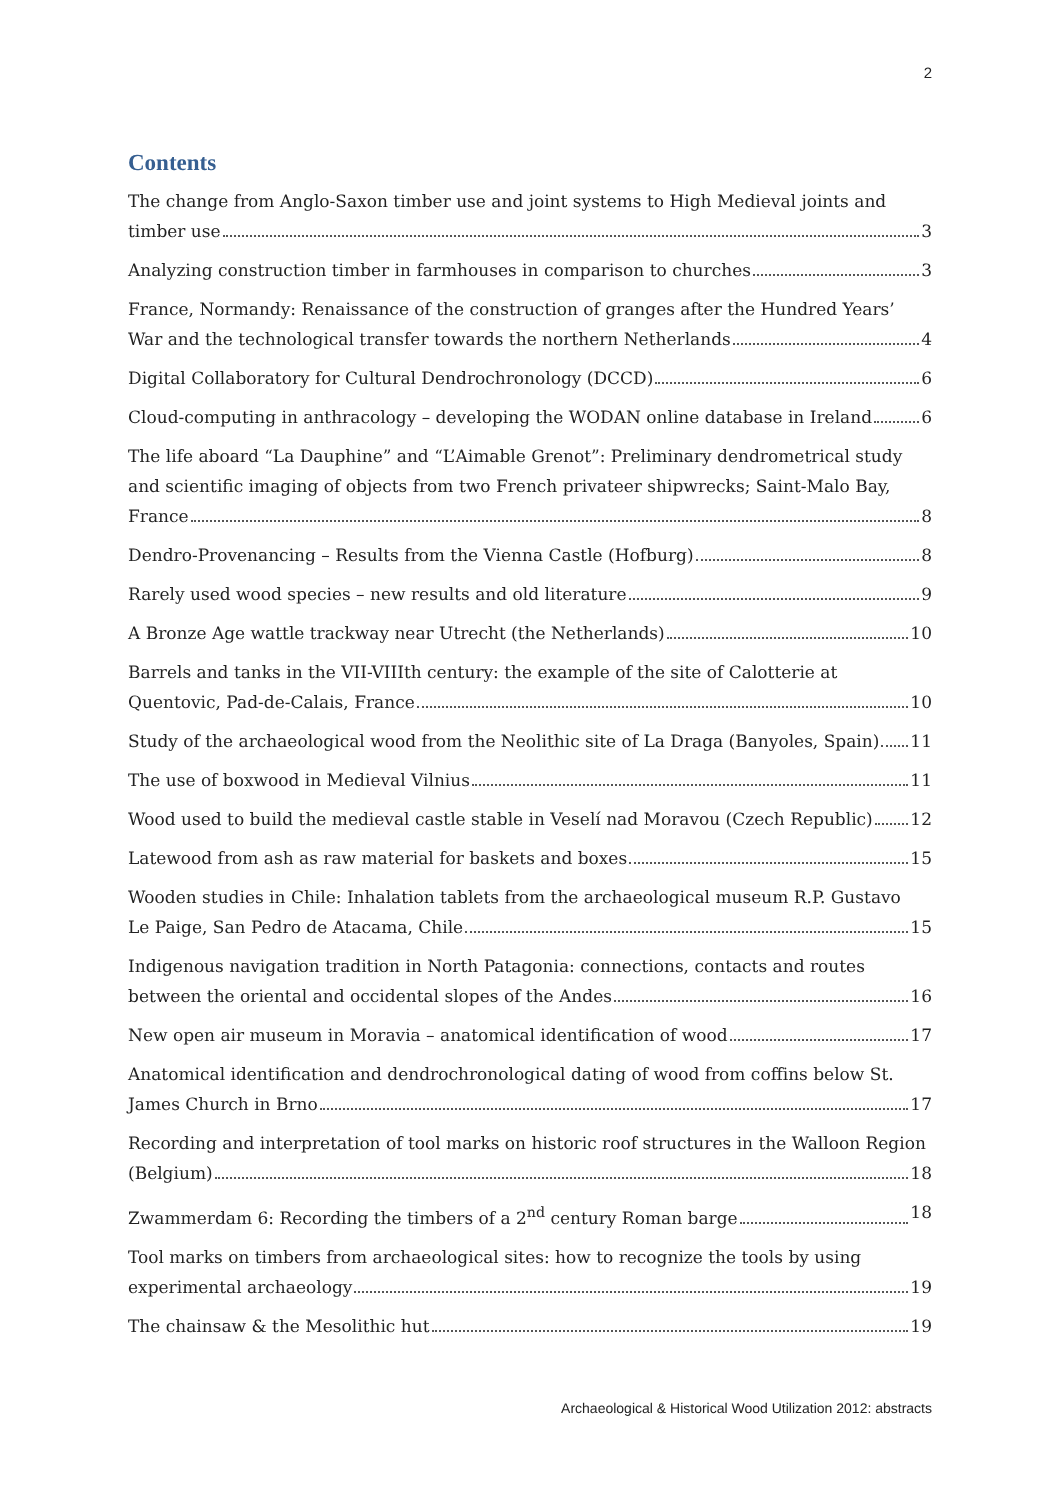2
Contents
The change from Anglo-Saxon timber use and joint systems to High Medieval joints and
timber use 3
Analyzing construction timber in farmhouses in comparison to churches 3
France, Normandy: Renaissance of the construction of granges after the Hundred Years’
War and the technological transfer towards the northern Netherlands 4
Digital Collaboratory for Cultural Dendrochronology (DCCD) 6
Cloud-computing in anthracology – developing the WODAN online database in Ireland 6
The life aboard “La Dauphine” and “L’Aimable Grenot”: Preliminary dendrometrical study and scientific imaging of objects from two French privateer shipwrecks; Saint-Malo Bay,
France 8
Dendro-Provenancing – Results from the Vienna Castle (Hofburg) 8
Rarely used wood species – new results and old literature 9
A Bronze Age wattle trackway near Utrecht (the Netherlands) 10
Barrels and tanks in the VII-VIIIth century: the example of the site of Calotterie at
Quentovic, Pad-de-Calais, France 10
Study of the archaeological wood from the Neolithic site of La Draga (Banyoles, Spain) 11
The use of boxwood in Medieval Vilnius 11
Wood used to build the medieval castle stable in Veselí nad Moravou (Czech Republic) 12
Latewood from ash as raw material for baskets and boxes 15
Wooden studies in Chile: Inhalation tablets from the archaeological museum R.P. Gustavo
Le Paige, San Pedro de Atacama, Chile 15
Indigenous navigation tradition in North Patagonia: connections, contacts and routes
between the oriental and occidental slopes of the Andes 16
New open air museum in Moravia – anatomical identification of wood 17
Anatomical identification and dendrochronological dating of wood from coffins below St.
James Church in Brno 17
Recording and interpretation of tool marks on historic roof structures in the Walloon Region
(Belgium) 18
Zwammerdam 6: Recording the timbers of a 2<sup>nd</sup> century Roman barge 18
Tool marks on timbers from archaeological sites: how to recognize the tools by using
experimental archaeology 19
The chainsaw & the Mesolithic hut 19
Archaeological & Historical Wood Utilization 2012: abstracts